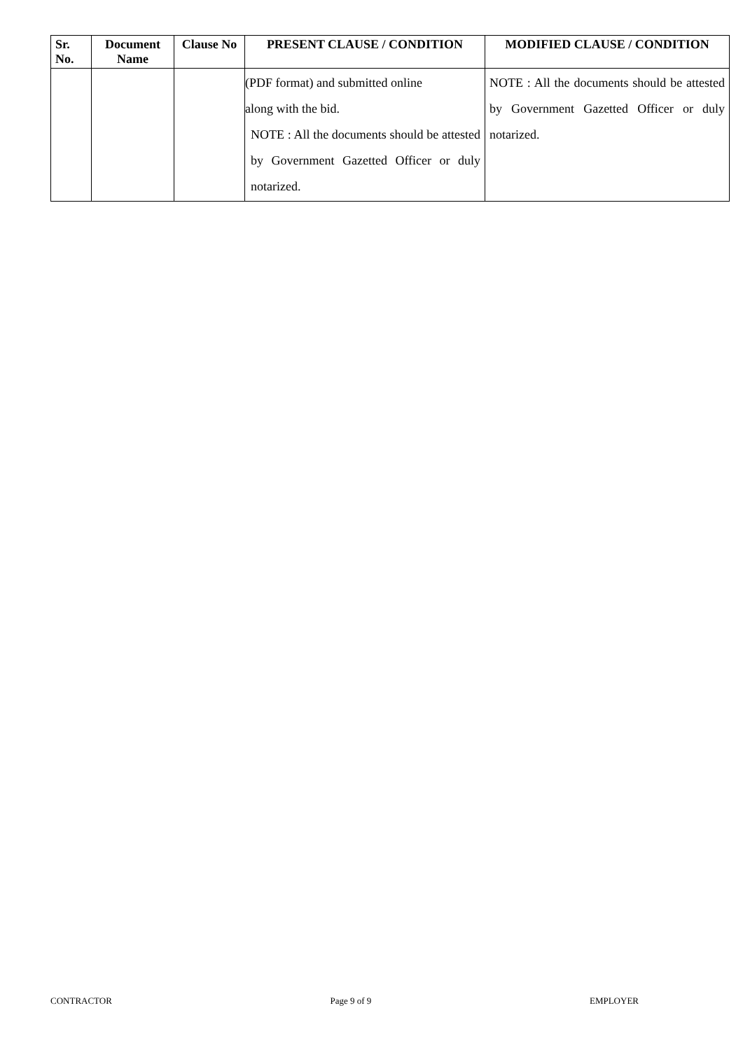| Sr. No. | Document Name | Clause No | PRESENT CLAUSE / CONDITION | MODIFIED CLAUSE / CONDITION |
| --- | --- | --- | --- | --- |
| | | | (PDF format) and submitted online along with the bid. NOTE : All the documents should be attested by Government Gazetted Officer or duly notarized. | NOTE : All the documents should be attested by Government Gazetted Officer or duly notarized. |
CONTRACTOR Page 9 of 9 EMPLOYER